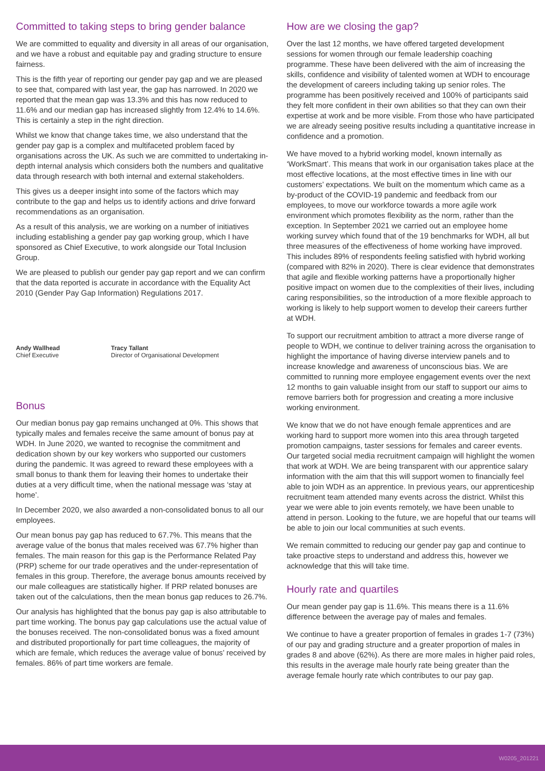Committed to taking steps to bring gender balance
We are committed to equality and diversity in all areas of our organisation, and we have a robust and equitable pay and grading structure to ensure fairness.
This is the fifth year of reporting our gender pay gap and we are pleased to see that, compared with last year, the gap has narrowed. In 2020 we reported that the mean gap was 13.3% and this has now reduced to 11.6% and our median gap has increased slightly from 12.4% to 14.6%. This is certainly a step in the right direction.
Whilst we know that change takes time, we also understand that the gender pay gap is a complex and multifaceted problem faced by organisations across the UK. As such we are committed to undertaking in-depth internal analysis which considers both the numbers and qualitative data through research with both internal and external stakeholders.
This gives us a deeper insight into some of the factors which may contribute to the gap and helps us to identify actions and drive forward recommendations as an organisation.
As a result of this analysis, we are working on a number of initiatives including establishing a gender pay gap working group, which I have sponsored as Chief Executive, to work alongside our Total Inclusion Group.
We are pleased to publish our gender pay gap report and we can confirm that the data reported is accurate in accordance with the Equality Act 2010 (Gender Pay Gap Information) Regulations 2017.
Andy Wallhead
Chief Executive
Tracy Tallant
Director of Organisational Development
Bonus
Our median bonus pay gap remains unchanged at 0%. This shows that typically males and females receive the same amount of bonus pay at WDH. In June 2020, we wanted to recognise the commitment and dedication shown by our key workers who supported our customers during the pandemic. It was agreed to reward these employees with a small bonus to thank them for leaving their homes to undertake their duties at a very difficult time, when the national message was ‘stay at home’.
In December 2020, we also awarded a non-consolidated bonus to all our employees.
Our mean bonus pay gap has reduced to 67.7%. This means that the average value of the bonus that males received was 67.7% higher than females. The main reason for this gap is the Performance Related Pay (PRP) scheme for our trade operatives and the under-representation of females in this group. Therefore, the average bonus amounts received by our male colleagues are statistically higher. If PRP related bonuses are taken out of the calculations, then the mean bonus gap reduces to 26.7%.
Our analysis has highlighted that the bonus pay gap is also attributable to part time working. The bonus pay gap calculations use the actual value of the bonuses received. The non-consolidated bonus was a fixed amount and distributed proportionally for part time colleagues, the majority of which are female, which reduces the average value of bonus’ received by females. 86% of part time workers are female.
How are we closing the gap?
Over the last 12 months, we have offered targeted development sessions for women through our female leadership coaching programme. These have been delivered with the aim of increasing the skills, confidence and visibility of talented women at WDH to encourage the development of careers including taking up senior roles. The programme has been positively received and 100% of participants said they felt more confident in their own abilities so that they can own their expertise at work and be more visible. From those who have participated we are already seeing positive results including a quantitative increase in confidence and a promotion.
We have moved to a hybrid working model, known internally as ‘WorkSmart’. This means that work in our organisation takes place at the most effective locations, at the most effective times in line with our customers’ expectations. We built on the momentum which came as a by-product of the COVID-19 pandemic and feedback from our employees, to move our workforce towards a more agile work environment which promotes flexibility as the norm, rather than the exception. In September 2021 we carried out an employee home working survey which found that of the 19 benchmarks for WDH, all but three measures of the effectiveness of home working have improved. This includes 89% of respondents feeling satisfied with hybrid working (compared with 82% in 2020). There is clear evidence that demonstrates that agile and flexible working patterns have a proportionally higher positive impact on women due to the complexities of their lives, including caring responsibilities, so the introduction of a more flexible approach to working is likely to help support women to develop their careers further at WDH.
To support our recruitment ambition to attract a more diverse range of people to WDH, we continue to deliver training across the organisation to highlight the importance of having diverse interview panels and to increase knowledge and awareness of unconscious bias. We are committed to running more employee engagement events over the next 12 months to gain valuable insight from our staff to support our aims to remove barriers both for progression and creating a more inclusive working environment.
We know that we do not have enough female apprentices and are working hard to support more women into this area through targeted promotion campaigns, taster sessions for females and career events. Our targeted social media recruitment campaign will highlight the women that work at WDH. We are being transparent with our apprentice salary information with the aim that this will support women to financially feel able to join WDH as an apprentice. In previous years, our apprenticeship recruitment team attended many events across the district. Whilst this year we were able to join events remotely, we have been unable to attend in person. Looking to the future, we are hopeful that our teams will be able to join our local communities at such events.
We remain committed to reducing our gender pay gap and continue to take proactive steps to understand and address this, however we acknowledge that this will take time.
Hourly rate and quartiles
Our mean gender pay gap is 11.6%. This means there is a 11.6% difference between the average pay of males and females.
We continue to have a greater proportion of females in grades 1-7 (73%) of our pay and grading structure and a greater proportion of males in grades 8 and above (62%). As there are more males in higher paid roles, this results in the average male hourly rate being greater than the average female hourly rate which contributes to our pay gap.
W0205_201221